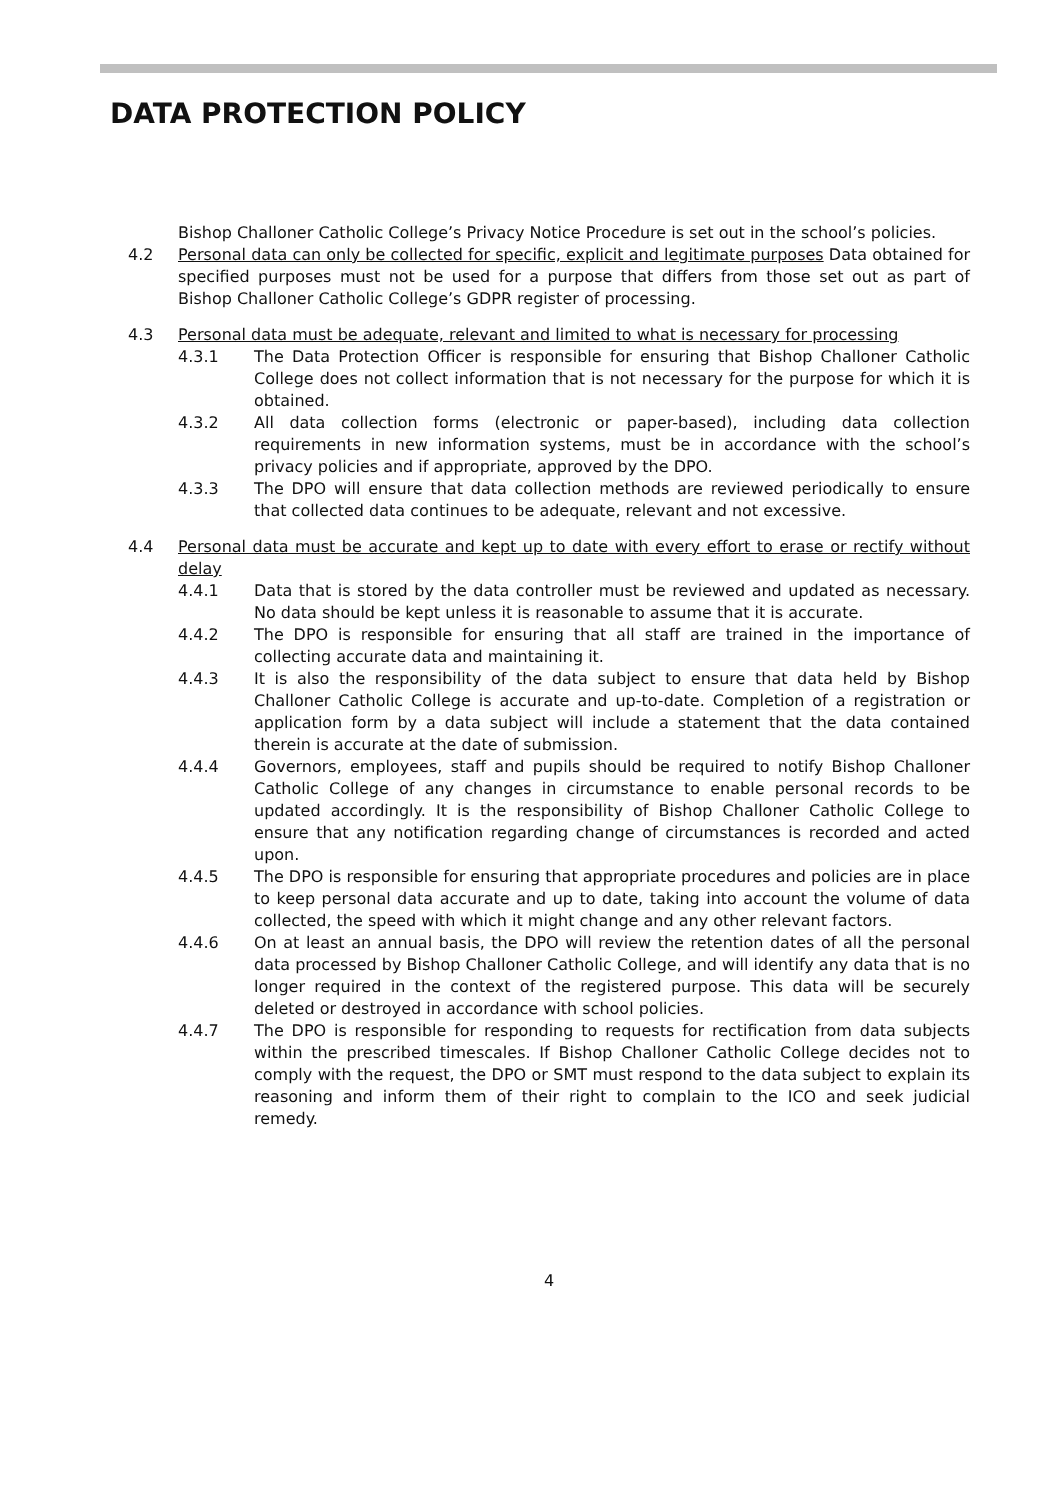DATA PROTECTION POLICY
Bishop Challoner Catholic College’s Privacy Notice Procedure is set out in the school’s policies.
4.2 Personal data can only be collected for specific, explicit and legitimate purposes Data obtained for specified purposes must not be used for a purpose that differs from those set out as part of Bishop Challoner Catholic College’s GDPR register of processing.
4.3 Personal data must be adequate, relevant and limited to what is necessary for processing
4.3.1 The Data Protection Officer is responsible for ensuring that Bishop Challoner Catholic College does not collect information that is not necessary for the purpose for which it is obtained.
4.3.2 All data collection forms (electronic or paper-based), including data collection requirements in new information systems, must be in accordance with the school’s privacy policies and if appropriate, approved by the DPO.
4.3.3 The DPO will ensure that data collection methods are reviewed periodically to ensure that collected data continues to be adequate, relevant and not excessive.
4.4 Personal data must be accurate and kept up to date with every effort to erase or rectify without delay
4.4.1 Data that is stored by the data controller must be reviewed and updated as necessary. No data should be kept unless it is reasonable to assume that it is accurate.
4.4.2 The DPO is responsible for ensuring that all staff are trained in the importance of collecting accurate data and maintaining it.
4.4.3 It is also the responsibility of the data subject to ensure that data held by Bishop Challoner Catholic College is accurate and up-to-date. Completion of a registration or application form by a data subject will include a statement that the data contained therein is accurate at the date of submission.
4.4.4 Governors, employees, staff and pupils should be required to notify Bishop Challoner Catholic College of any changes in circumstance to enable personal records to be updated accordingly. It is the responsibility of Bishop Challoner Catholic College to ensure that any notification regarding change of circumstances is recorded and acted upon.
4.4.5 The DPO is responsible for ensuring that appropriate procedures and policies are in place to keep personal data accurate and up to date, taking into account the volume of data collected, the speed with which it might change and any other relevant factors.
4.4.6 On at least an annual basis, the DPO will review the retention dates of all the personal data processed by Bishop Challoner Catholic College, and will identify any data that is no longer required in the context of the registered purpose. This data will be securely deleted or destroyed in accordance with school policies.
4.4.7 The DPO is responsible for responding to requests for rectification from data subjects within the prescribed timescales. If Bishop Challoner Catholic College decides not to comply with the request, the DPO or SMT must respond to the data subject to explain its reasoning and inform them of their right to complain to the ICO and seek judicial remedy.
4